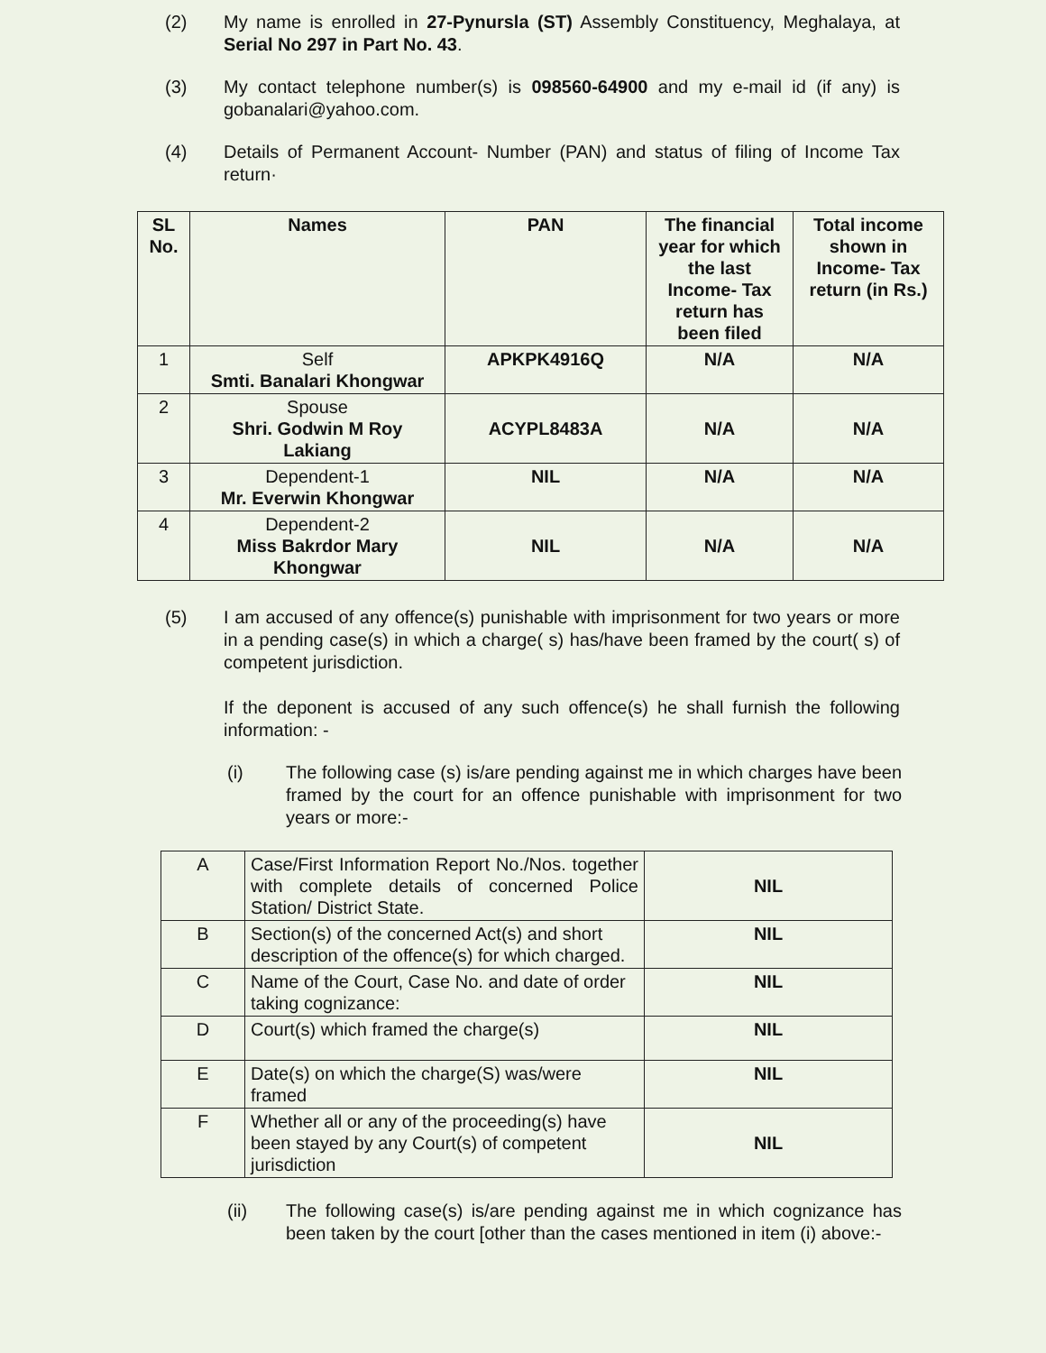(2) My name is enrolled in 27-Pynursla (ST) Assembly Constituency, Meghalaya, at Serial No 297 in Part No. 43.
(3) My contact telephone number(s) is 098560-64900 and my e-mail id (if any) is gobanalari@yahoo.com.
(4) Details of Permanent Account- Number (PAN) and status of filing of Income Tax return·
| SL No. | Names | PAN | The financial year for which the last Income- Tax return has been filed | Total income shown in Income- Tax return (in Rs.) |
| --- | --- | --- | --- | --- |
| 1 | Self Smti. Banalari Khongwar | APKPK4916Q | N/A | N/A |
| 2 | Spouse Shri. Godwin M Roy Lakiang | ACYPL8483A | N/A | N/A |
| 3 | Dependent-1 Mr. Everwin Khongwar | NIL | N/A | N/A |
| 4 | Dependent-2 Miss Bakrdor Mary Khongwar | NIL | N/A | N/A |
(5) I am accused of any offence(s) punishable with imprisonment for two years or more in a pending case(s) in which a charge( s) has/have been framed by the court( s) of competent jurisdiction.
If the deponent is accused of any such offence(s) he shall furnish the following information: -
(i) The following case (s) is/are pending against me in which charges have been framed by the court for an offence punishable with imprisonment for two years or more:-
| A | Case/First Information Report No./Nos. together with complete details of concerned Police Station/ District State. | NIL |
| B | Section(s) of the concerned Act(s) and short description of the offence(s) for which charged. | NIL |
| C | Name of the Court, Case No. and date of order taking cognizance: | NIL |
| D | Court(s) which framed the charge(s) | NIL |
| E | Date(s) on which the charge(S) was/were framed | NIL |
| F | Whether all or any of the proceeding(s) have been stayed by any Court(s) of competent jurisdiction | NIL |
(ii) The following case(s) is/are pending against me in which cognizance has been taken by the court [other than the cases mentioned in item (i) above:-